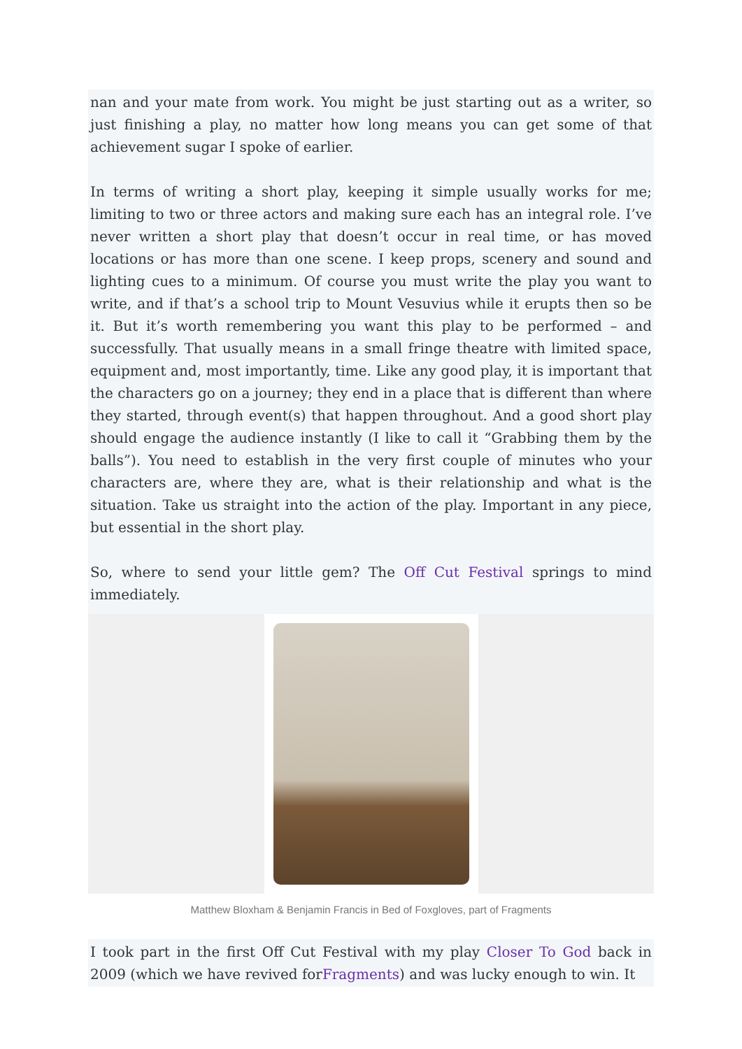nan and your mate from work. You might be just starting out as a writer, so just finishing a play, no matter how long means you can get some of that achievement sugar I spoke of earlier.
In terms of writing a short play, keeping it simple usually works for me; limiting to two or three actors and making sure each has an integral role. I’ve never written a short play that doesn’t occur in real time, or has moved locations or has more than one scene. I keep props, scenery and sound and lighting cues to a minimum. Of course you must write the play you want to write, and if that’s a school trip to Mount Vesuvius while it erupts then so be it. But it’s worth remembering you want this play to be performed – and successfully. That usually means in a small fringe theatre with limited space, equipment and, most importantly, time. Like any good play, it is important that the characters go on a journey; they end in a place that is different than where they started, through event(s) that happen throughout. And a good short play should engage the audience instantly (I like to call it “Grabbing them by the balls”). You need to establish in the very first couple of minutes who your characters are, where they are, what is their relationship and what is the situation. Take us straight into the action of the play. Important in any piece, but essential in the short play.
So, where to send your little gem? The Off Cut Festival springs to mind immediately.
Matthew Bloxham & Benjamin Francis in Bed of Foxgloves, part of Fragments
I took part in the first Off Cut Festival with my play Closer To God back in 2009 (which we have revived forFragments) and was lucky enough to win. It